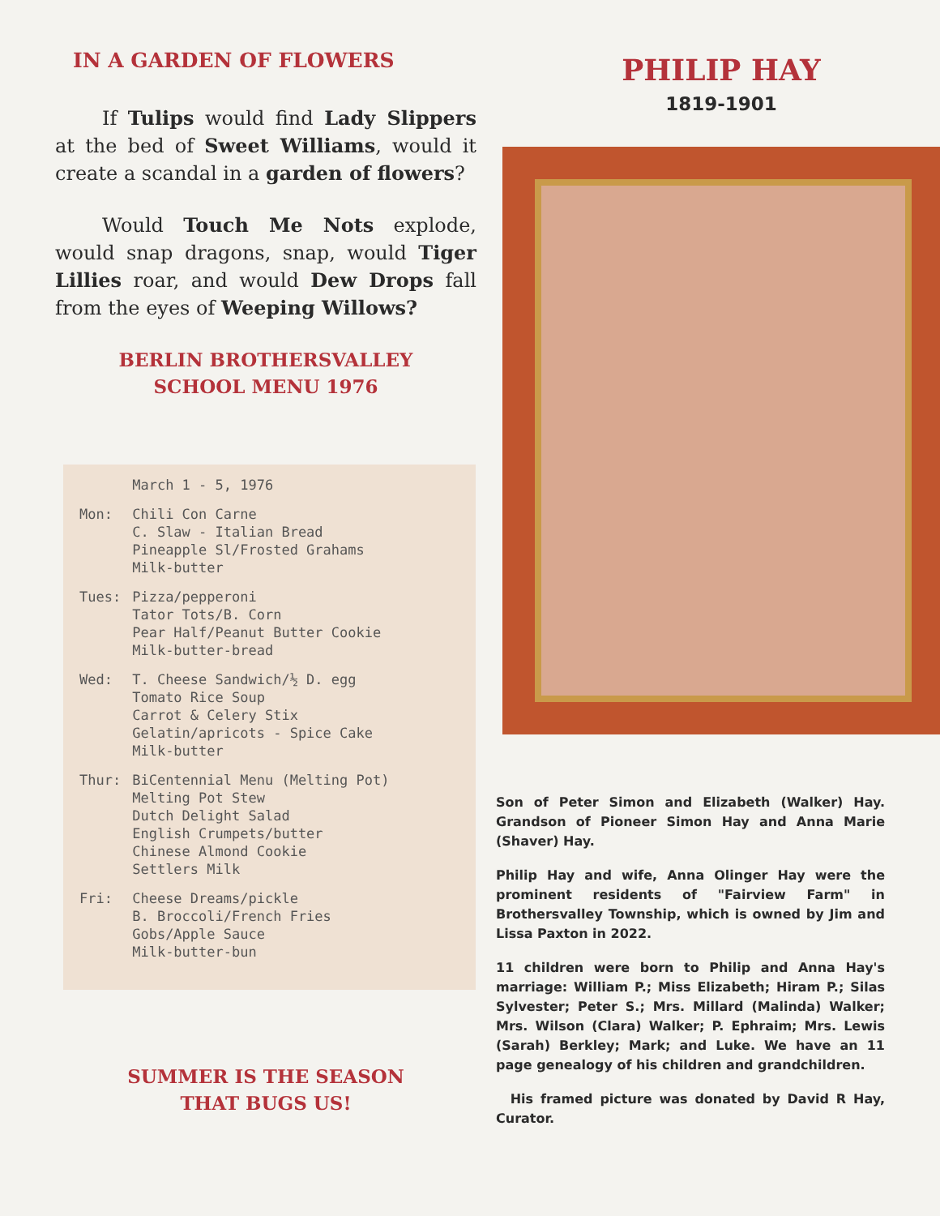IN A GARDEN OF FLOWERS
If Tulips would find Lady Slippers at the bed of Sweet Williams, would it create a scandal in a garden of flowers?
Would Touch Me Nots explode, would snap dragons, snap, would Tiger Lillies roar, and would Dew Drops fall from the eyes of Weeping Willows?
BERLIN BROTHERSVALLEY
SCHOOL MENU 1976
| | March 1 - 5, 1976 |
| Mon: | Chili Con Carne C. Slaw - Italian Bread Pineapple Sl/Frosted Grahams Milk-butter |
| Tues: | Pizza/pepperoni Tator Tots/B. Corn Pear Half/Peanut Butter Cookie Milk-butter-bread |
| Wed: | T. Cheese Sandwich/½ D. egg Tomato Rice Soup Carrot & Celery Stix Gelatin/apricots - Spice Cake Milk-butter |
| Thur: | BiCentennial Menu (Melting Pot) Melting Pot Stew Dutch Delight Salad English Crumpets/butter Chinese Almond Cookie Settlers Milk |
| Fri: | Cheese Dreams/pickle B. Broccoli/French Fries Gobs/Apple Sauce Milk-butter-bun |
SUMMER IS THE SEASON
THAT BUGS US!
PHILIP HAY
1819-1901
Son of Peter Simon and Elizabeth (Walker) Hay. Grandson of Pioneer Simon Hay and Anna Marie (Shaver) Hay.
Philip Hay and wife, Anna Olinger Hay were the prominent residents of "Fairview Farm" in Brothersvalley Township, which is owned by Jim and Lissa Paxton in 2022.
11 children were born to Philip and Anna Hay's marriage: William P.; Miss Elizabeth; Hiram P.; Silas Sylvester; Peter S.; Mrs. Millard (Malinda) Walker; Mrs. Wilson (Clara) Walker; P. Ephraim; Mrs. Lewis (Sarah) Berkley; Mark; and Luke. We have an 11 page genealogy of his children and grandchildren.
His framed picture was donated by David R Hay, Curator.